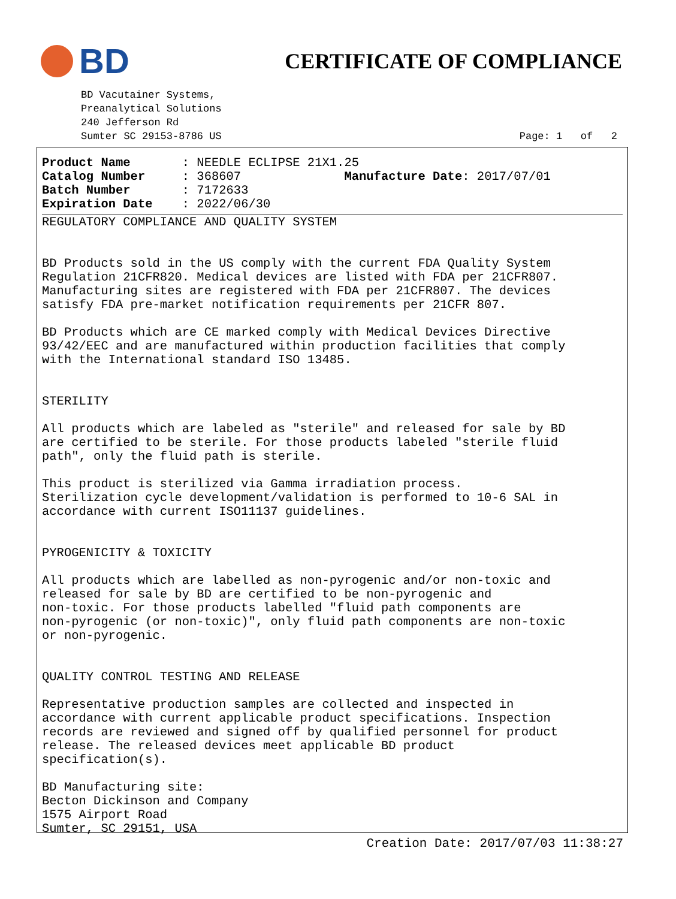BD
CERTIFICATE OF COMPLIANCE
BD Vacutainer Systems,
Preanalytical Solutions
240 Jefferson Rd
Sumter SC 29153-8786 US
Page: 1 of 2
Product Name : NEEDLE ECLIPSE 21X1.25 Catalog Number : 368607 Manufacture Date: 2017/07/01 Batch Number : 7172633 Expiration Date : 2022/06/30
REGULATORY COMPLIANCE AND QUALITY SYSTEM


BD Products sold in the US comply with the current FDA Quality System
Regulation 21CFR820. Medical devices are listed with FDA per 21CFR807.
Manufacturing sites are registered with FDA per 21CFR807. The devices
satisfy FDA pre-market notification requirements per 21CFR 807.

BD Products which are CE marked comply with Medical Devices Directive
93/42/EEC and are manufactured within production facilities that comply
with the International standard ISO 13485.


STERILITY

All products which are labeled as "sterile" and released for sale by BD
are certified to be sterile. For those products labeled "sterile fluid
path", only the fluid path is sterile.

This product is sterilized via Gamma irradiation process.
Sterilization cycle development/validation is performed to 10-6 SAL in
accordance with current ISO11137 guidelines.


PYROGENICITY & TOXICITY

All products which are labelled as non-pyrogenic and/or non-toxic and
released for sale by BD are certified to be non-pyrogenic and
non-toxic. For those products labelled "fluid path components are
non-pyrogenic (or non-toxic)", only fluid path components are non-toxic
or non-pyrogenic.


QUALITY CONTROL TESTING AND RELEASE

Representative production samples are collected and inspected in
accordance with current applicable product specifications. Inspection
records are reviewed and signed off by qualified personnel for product
release. The released devices meet applicable BD product
specification(s).

BD Manufacturing site:
Becton Dickinson and Company
1575 Airport Road
Sumter, SC 29151, USA
Creation Date: 2017/07/03 11:38:27